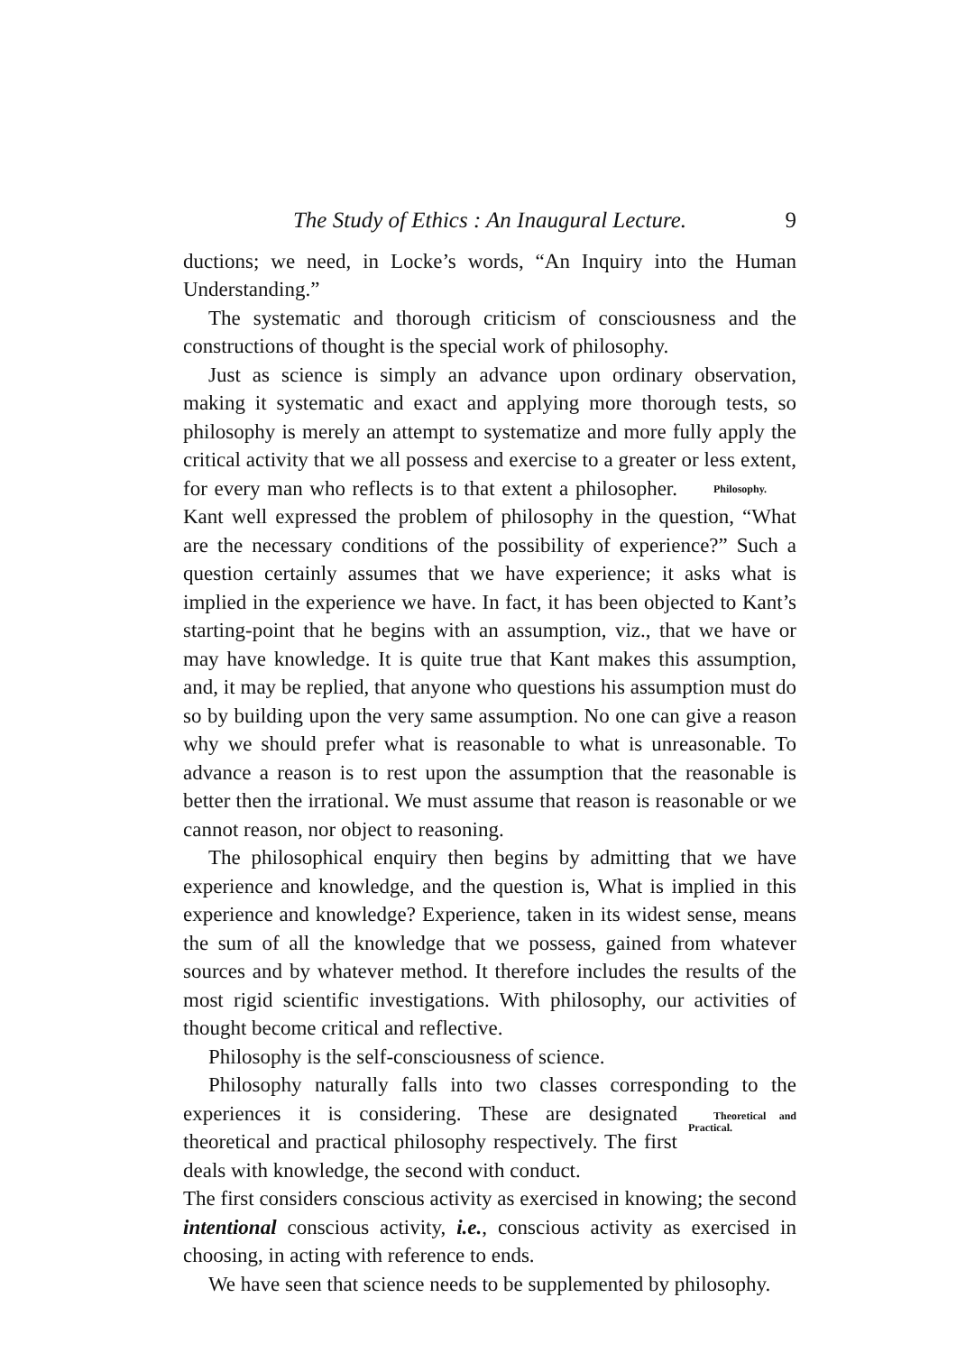The Study of Ethics : An Inaugural Lecture. 9
ductions; we need, in Locke’s words, “An Inquiry into the Human Understanding.”
The systematic and thorough criticism of consciousness and the constructions of thought is the special work of philosophy.
Just as science is simply an advance upon ordinary observation, making it systematic and exact and applying more thorough tests, so philosophy is merely an attempt to systematize and more fully apply the critical activity that we all possess and exercise to a greater or less extent, for every man who reflects is to that extent a Philosophy. philosopher. Kant well expressed the problem of philosophy in the question, “What are the necessary conditions of the possibility of experience?” Such a question certainly assumes that we have experience; it asks what is implied in the experience we have. In fact, it has been objected to Kant’s starting-point that he begins with an assumption, viz., that we have or may have knowledge. It is quite true that Kant makes this assumption, and, it may be replied, that anyone who questions his assumption must do so by building upon the very same assumption. No one can give a reason why we should prefer what is reasonable to what is unreasonable. To advance a reason is to rest upon the assumption that the reasonable is better then the irrational. We must assume that reason is reasonable or we cannot reason, nor object to reasoning.
The philosophical enquiry then begins by admitting that we have experience and knowledge, and the question is, What is implied in this experience and knowledge? Experience, taken in its widest sense, means the sum of all the knowledge that we possess, gained from whatever sources and by whatever method. It therefore includes the results of the most rigid scientific investigations. With philosophy, our activities of thought become critical and reflective.
Philosophy is the self-consciousness of science.
Philosophy naturally falls into two classes corresponding to the experiences it is considering. These are designated Theoretical and Practical. theoretical and practical philosophy respectively. The first deals with knowledge, the second with conduct.
The first considers conscious activity as exercised in knowing; the second intentional conscious activity, i.e., conscious activity as exercised in choosing, in acting with reference to ends.
We have seen that science needs to be supplemented by philosophy.